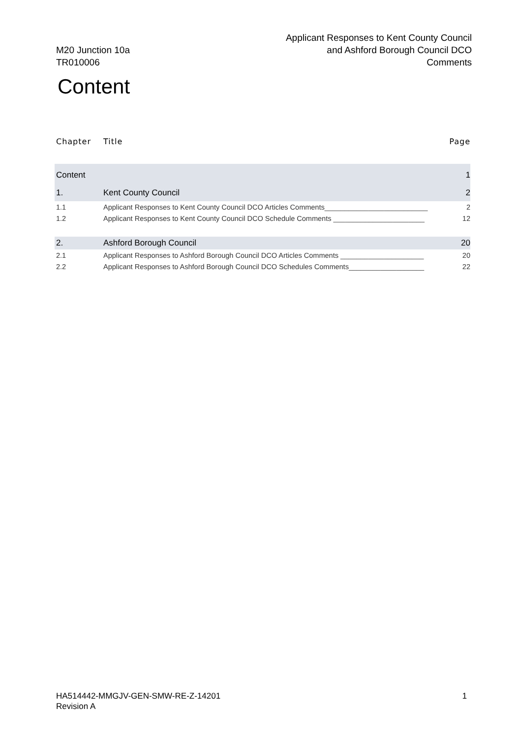M20 Junction 10a
TR010006
Applicant Responses to Kent County Council
and Ashford Borough Council DCO
Comments
Content
Chapter Title Page
Content 1
1. Kent County Council 2
1.1 Applicant Responses to Kent County Council DCO Articles Comments__________________________ 2
1.2 Applicant Responses to Kent County Council DCO Schedule Comments _______________________ 12
2. Ashford Borough Council 20
2.1 Applicant Responses to Ashford Borough Council DCO Articles Comments _____________________ 20
2.2 Applicant Responses to Ashford Borough Council DCO Schedules Comments___________________ 22
HA514442-MMGJV-GEN-SMW-RE-Z-14201
Revision A
1